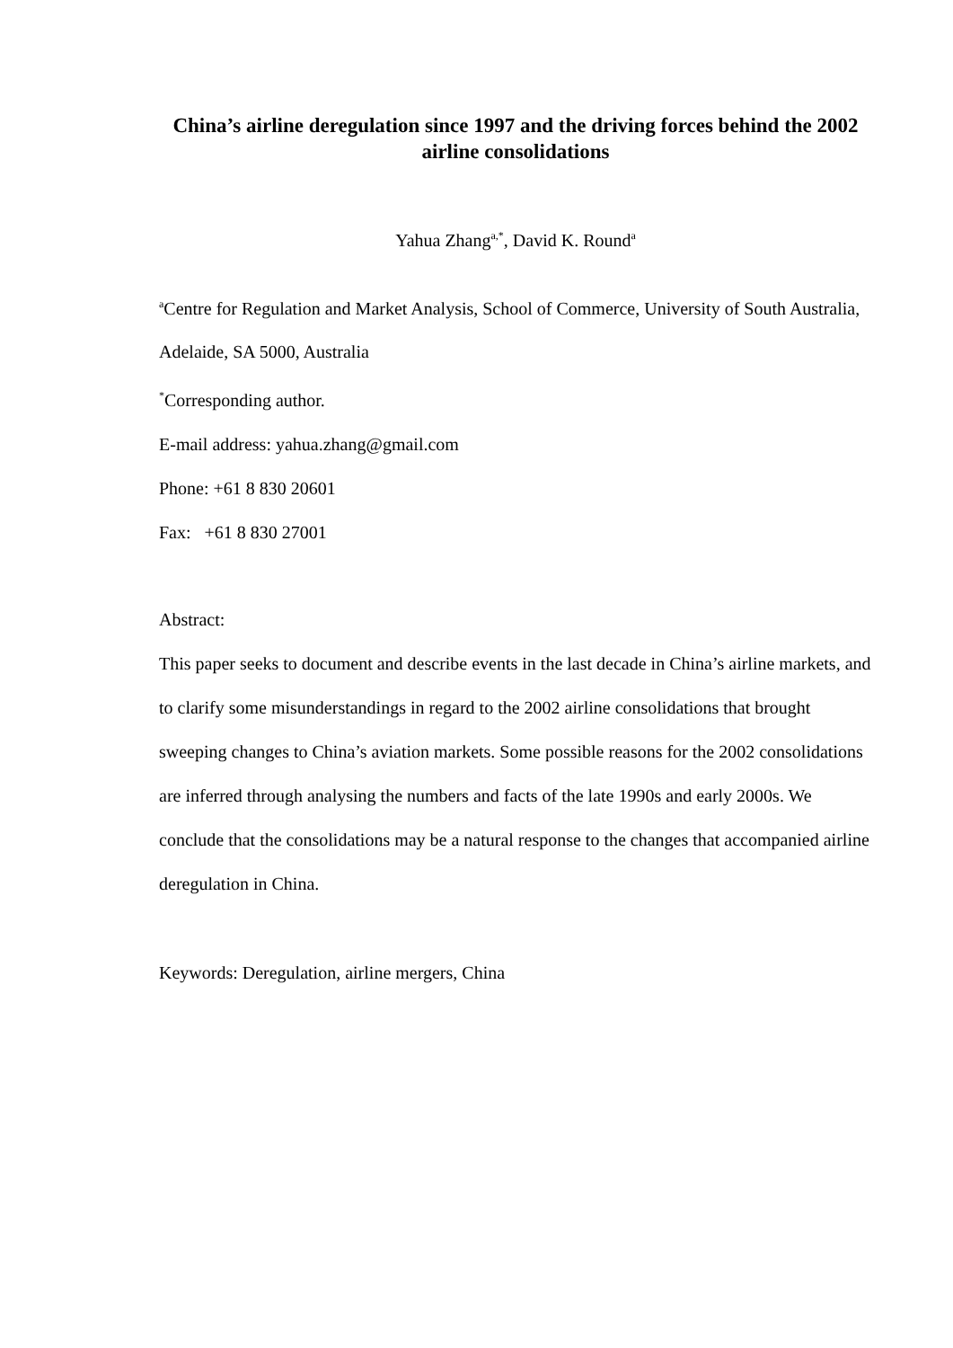China’s airline deregulation since 1997 and the driving forces behind the 2002 airline consolidations
Yahua Zhang<sup>a,*</sup>, David K. Round<sup>a</sup>
<sup>a</sup> Centre for Regulation and Market Analysis, School of Commerce, University of South Australia, Adelaide, SA 5000, Australia
<sup>*</sup> Corresponding author.
E-mail address: yahua.zhang@gmail.com
Phone: +61 8 830 20601
Fax: +61 8 830 27001
Abstract:
This paper seeks to document and describe events in the last decade in China’s airline markets, and to clarify some misunderstandings in regard to the 2002 airline consolidations that brought sweeping changes to China’s aviation markets. Some possible reasons for the 2002 consolidations are inferred through analysing the numbers and facts of the late 1990s and early 2000s. We conclude that the consolidations may be a natural response to the changes that accompanied airline deregulation in China.
Keywords: Deregulation, airline mergers, China